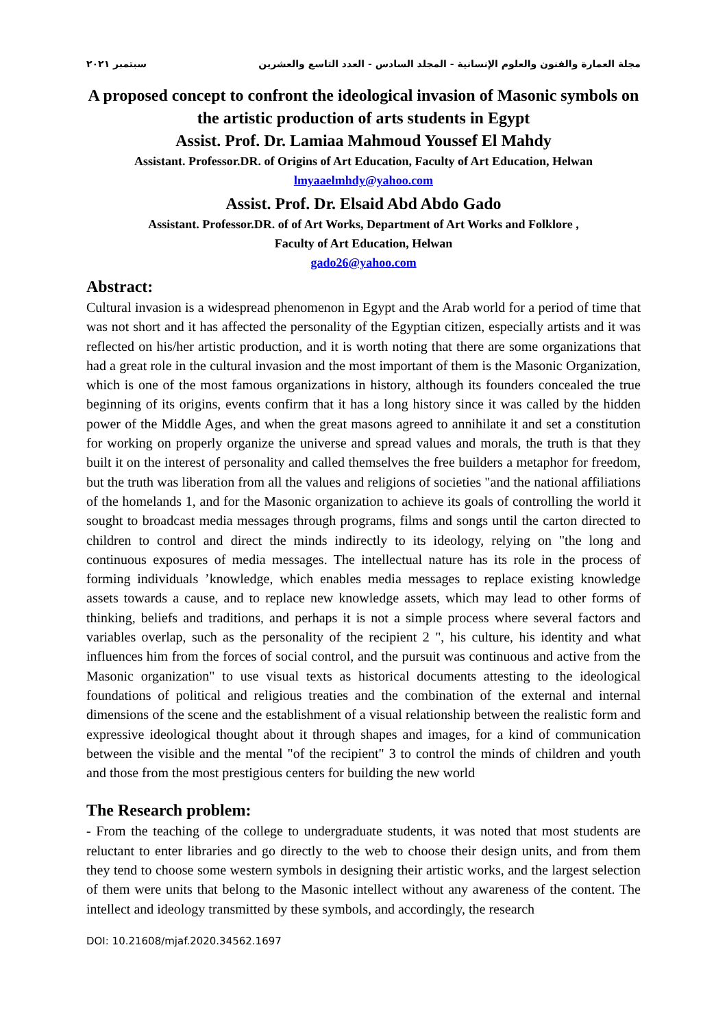مجلة العمارة والفنون والعلوم الإنسانية - المجلد السادس - العدد التاسع والعشرين سبتمبر ٢٠٢١
A proposed concept to confront the ideological invasion of Masonic symbols on the artistic production of arts students in Egypt
Assist. Prof. Dr. Lamiaa Mahmoud Youssef El Mahdy
Assistant. Professor.DR. of Origins of Art Education, Faculty of Art Education, Helwan
lmyaaelmhdy@yahoo.com
Assist. Prof. Dr. Elsaid Abd Abdo Gado
Assistant. Professor.DR. of of Art Works, Department of Art Works and Folklore ,
Faculty of Art Education, Helwan
gado26@yahoo.com
Abstract:
Cultural invasion is a widespread phenomenon in Egypt and the Arab world for a period of time that was not short and it has affected the personality of the Egyptian citizen, especially artists and it was reflected on his/her artistic production, and it is worth noting that there are some organizations that had a great role in the cultural invasion and the most important of them is the Masonic Organization, which is one of the most famous organizations in history, although its founders concealed the true beginning of its origins, events confirm that it has a long history since it was called by the hidden power of the Middle Ages, and when the great masons agreed to annihilate it and set a constitution for working on properly organize the universe and spread values and morals, the truth is that they built it on the interest of personality and called themselves the free builders a metaphor for freedom, but the truth was liberation from all the values and religions of societies "and the national affiliations of the homelands 1, and for the Masonic organization to achieve its goals of controlling the world it sought to broadcast media messages through programs, films and songs until the carton directed to children to control and direct the minds indirectly to its ideology, relying on "the long and continuous exposures of media messages. The intellectual nature has its role in the process of forming individuals ’knowledge, which enables media messages to replace existing knowledge assets towards a cause, and to replace new knowledge assets, which may lead to other forms of thinking, beliefs and traditions, and perhaps it is not a simple process where several factors and variables overlap, such as the personality of the recipient 2 ", his culture, his identity and what influences him from the forces of social control, and the pursuit was continuous and active from the Masonic organization" to use visual texts as historical documents attesting to the ideological foundations of political and religious treaties and the combination of the external and internal dimensions of the scene and the establishment of a visual relationship between the realistic form and expressive ideological thought about it through shapes and images, for a kind of communication between the visible and the mental "of the recipient" 3 to control the minds of children and youth and those from the most prestigious centers for building the new world
The Research problem:
- From the teaching of the college to undergraduate students, it was noted that most students are reluctant to enter libraries and go directly to the web to choose their design units, and from them they tend to choose some western symbols in designing their artistic works, and the largest selection of them were units that belong to the Masonic intellect without any awareness of the content. The intellect and ideology transmitted by these symbols, and accordingly, the research
DOI: 10.21608/mjaf.2020.34562.1697